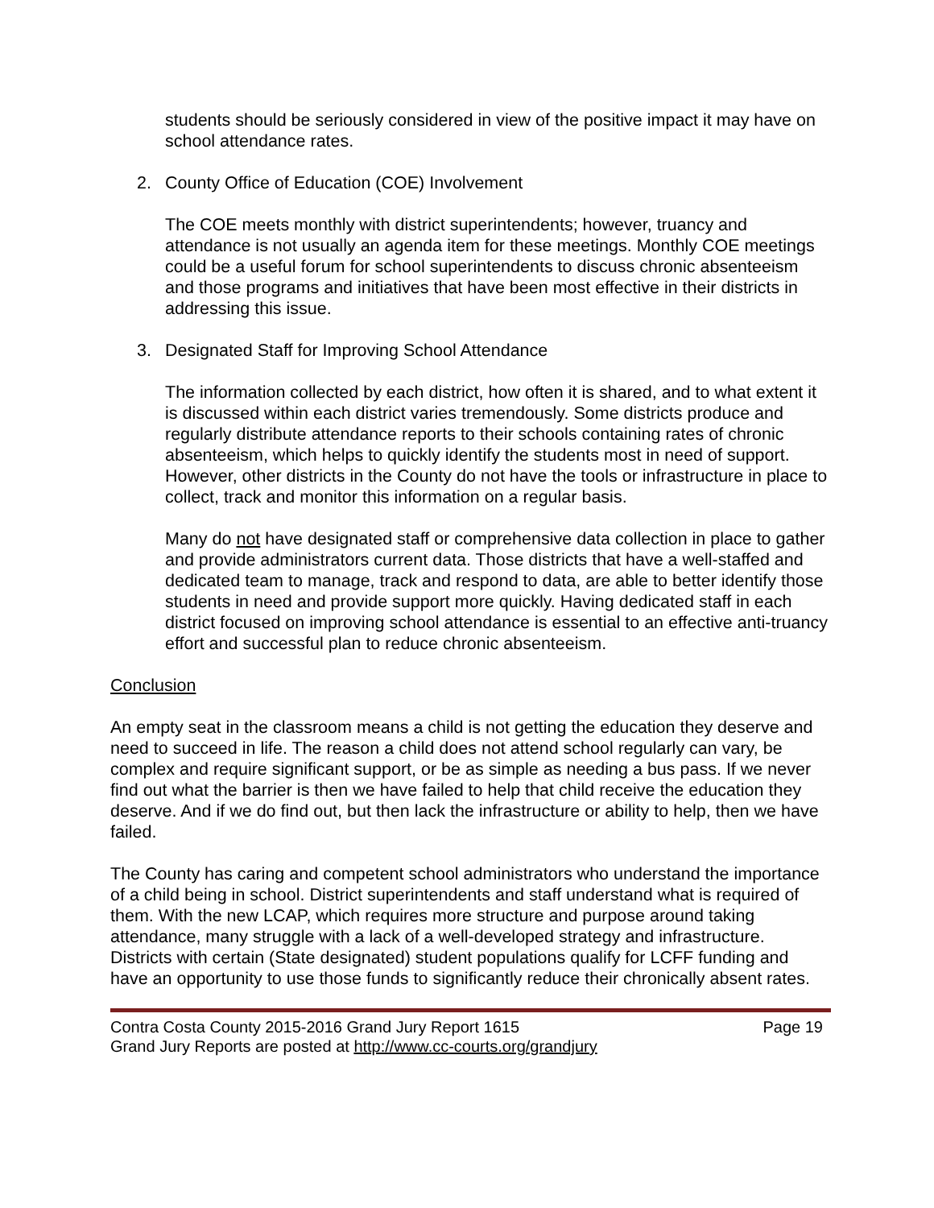students should be seriously considered in view of the positive impact it may have on school attendance rates.
2. County Office of Education (COE) Involvement
The COE meets monthly with district superintendents; however, truancy and attendance is not usually an agenda item for these meetings. Monthly COE meetings could be a useful forum for school superintendents to discuss chronic absenteeism and those programs and initiatives that have been most effective in their districts in addressing this issue.
3. Designated Staff for Improving School Attendance
The information collected by each district, how often it is shared, and to what extent it is discussed within each district varies tremendously. Some districts produce and regularly distribute attendance reports to their schools containing rates of chronic absenteeism, which helps to quickly identify the students most in need of support. However, other districts in the County do not have the tools or infrastructure in place to collect, track and monitor this information on a regular basis.
Many do not have designated staff or comprehensive data collection in place to gather and provide administrators current data. Those districts that have a well-staffed and dedicated team to manage, track and respond to data, are able to better identify those students in need and provide support more quickly. Having dedicated staff in each district focused on improving school attendance is essential to an effective anti-truancy effort and successful plan to reduce chronic absenteeism.
Conclusion
An empty seat in the classroom means a child is not getting the education they deserve and need to succeed in life. The reason a child does not attend school regularly can vary, be complex and require significant support, or be as simple as needing a bus pass. If we never find out what the barrier is then we have failed to help that child receive the education they deserve. And if we do find out, but then lack the infrastructure or ability to help, then we have failed.
The County has caring and competent school administrators who understand the importance of a child being in school. District superintendents and staff understand what is required of them. With the new LCAP, which requires more structure and purpose around taking attendance, many struggle with a lack of a well-developed strategy and infrastructure. Districts with certain (State designated) student populations qualify for LCFF funding and have an opportunity to use those funds to significantly reduce their chronically absent rates.
Contra Costa County 2015-2016 Grand Jury Report 1615 Page 19
Grand Jury Reports are posted at http://www.cc-courts.org/grandjury